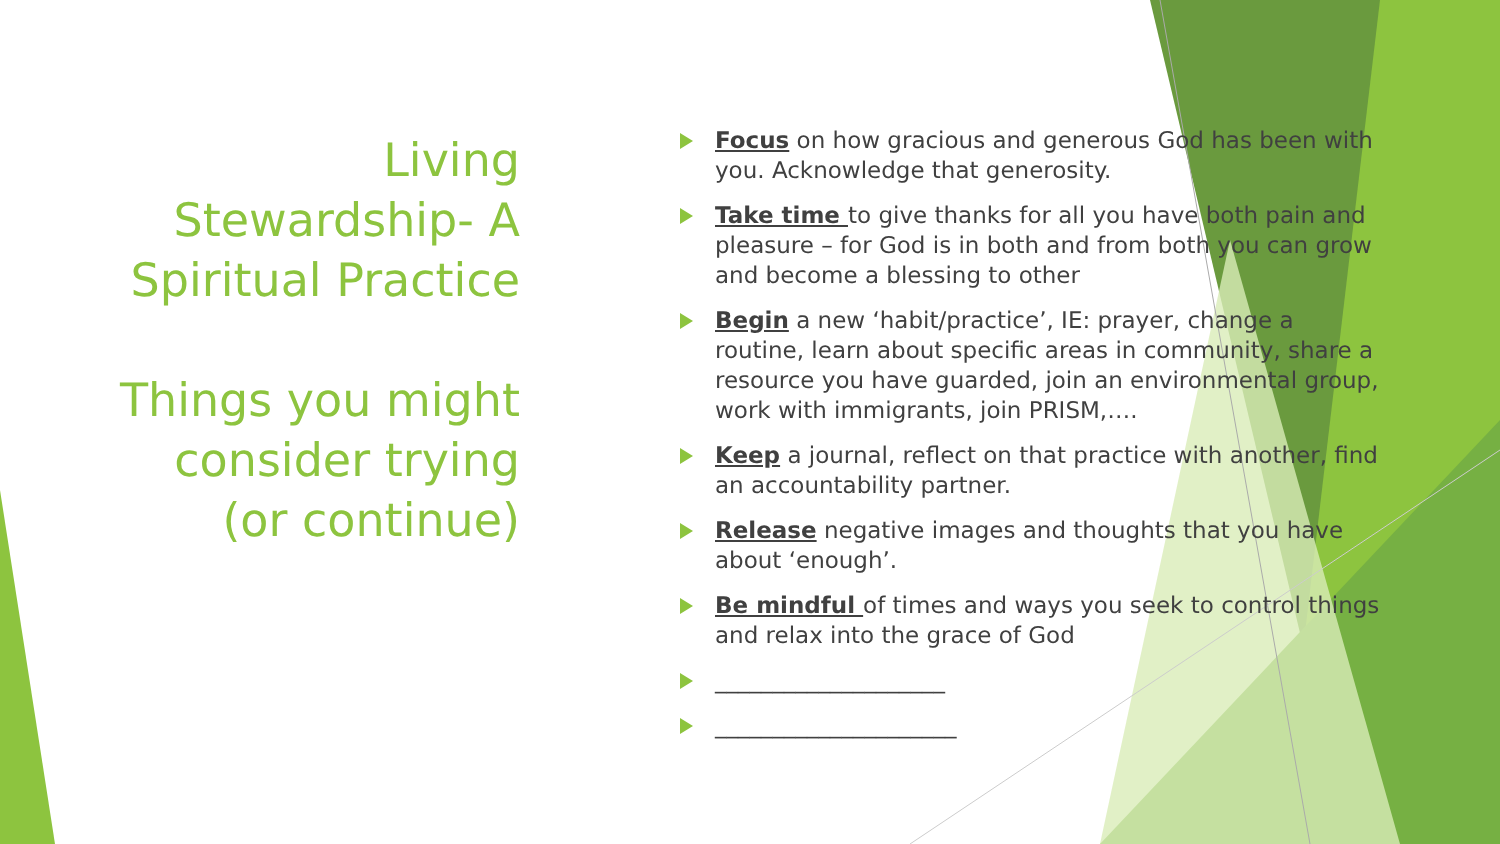Living Stewardship- A Spiritual Practice
Things you might consider trying (or continue)
Focus on how gracious and generous God has been with you. Acknowledge that generosity.
Take time to give thanks for all you have both pain and pleasure – for God is in both and from both you can grow and become a blessing to other
Begin a new ‘habit/practice’, IE: prayer, change a routine, learn about specific areas in community, share a resource you have guarded, join an environmental group, work with immigrants, join PRISM,….
Keep a journal, reflect on that practice with another, find an accountability partner.
Release negative images and thoughts that you have about ‘enough’.
Be mindful of times and ways you seek to control things and relax into the grace of God
____________________
_____________________